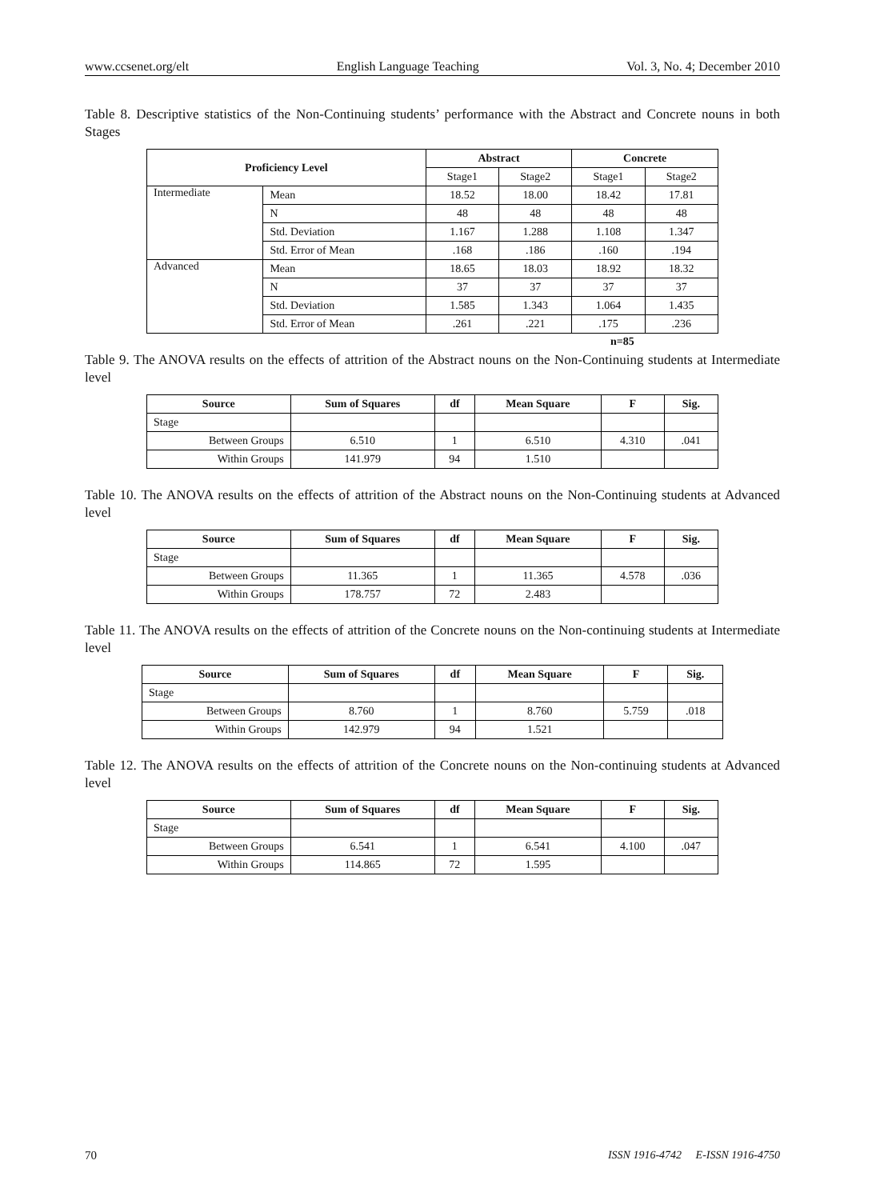www.ccsenet.org/elt English Language Teaching Vol. 3, No. 4; December 2010
Table 8. Descriptive statistics of the Non-Continuing students’ performance with the Abstract and Concrete nouns in both Stages
| Proficiency Level | | Abstract | | Concrete | |
| --- | --- | --- | --- | --- | --- |
| | | Stage1 | Stage2 | Stage1 | Stage2 |
| Intermediate | Mean | 18.52 | 18.00 | 18.42 | 17.81 |
| | N | 48 | 48 | 48 | 48 |
| | Std. Deviation | 1.167 | 1.288 | 1.108 | 1.347 |
| | Std. Error of Mean | .168 | .186 | .160 | .194 |
| Advanced | Mean | 18.65 | 18.03 | 18.92 | 18.32 |
| | N | 37 | 37 | 37 | 37 |
| | Std. Deviation | 1.585 | 1.343 | 1.064 | 1.435 |
| | Std. Error of Mean | .261 | .221 | .175 | .236 |
n=85
Table 9. The ANOVA results on the effects of attrition of the Abstract nouns on the Non-Continuing students at Intermediate level
| Source | Sum of Squares | df | Mean Square | F | Sig. |
| --- | --- | --- | --- | --- | --- |
| Stage | | | | | |
| Between Groups | 6.510 | 1 | 6.510 | 4.310 | .041 |
| Within Groups | 141.979 | 94 | 1.510 | | |
Table 10. The ANOVA results on the effects of attrition of the Abstract nouns on the Non-Continuing students at Advanced level
| Source | Sum of Squares | df | Mean Square | F | Sig. |
| --- | --- | --- | --- | --- | --- |
| Stage | | | | | |
| Between Groups | 11.365 | 1 | 11.365 | 4.578 | .036 |
| Within Groups | 178.757 | 72 | 2.483 | | |
Table 11. The ANOVA results on the effects of attrition of the Concrete nouns on the Non-continuing students at Intermediate level
| Source | Sum of Squares | df | Mean Square | F | Sig. |
| --- | --- | --- | --- | --- | --- |
| Stage | | | | | |
| Between Groups | 8.760 | 1 | 8.760 | 5.759 | .018 |
| Within Groups | 142.979 | 94 | 1.521 | | |
Table 12. The ANOVA results on the effects of attrition of the Concrete nouns on the Non-continuing students at Advanced level
| Source | Sum of Squares | df | Mean Square | F | Sig. |
| --- | --- | --- | --- | --- | --- |
| Stage | | | | | |
| Between Groups | 6.541 | 1 | 6.541 | 4.100 | .047 |
| Within Groups | 114.865 | 72 | 1.595 | | |
70 ISSN 1916-4742 E-ISSN 1916-4750